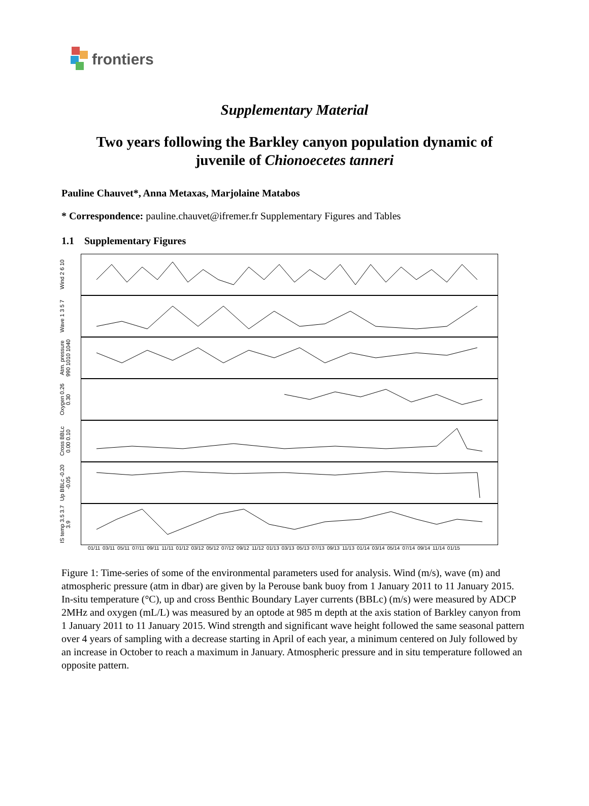frontiers
Supplementary Material
Two years following the Barkley canyon population dynamic of
juvenile of Chionoecetes tanneri
Pauline Chauvet*, Anna Metaxas, Marjolaine Matabos
* Correspondence: pauline.chauvet@ifremer.fr Supplementary Figures and Tables
1.1 Supplementary Figures
Wind 2 6 10
Wave 1 3 5 7
Atm. pressure 990 1010 1040
Oxygen 0.26 0.30
Cross BBLc 0.00 0.10
Up BBLc -0.20 -0.05
IS temp 3.5 3.7 3.9
01/11 03/11 05/11 07/11 09/11 11/11 01/12 03/12 05/12 07/12 09/12 11/12 01/13 03/13 05/13 07/13 09/13 11/13 01/14 03/14 05/14 07/14 09/14 11/14 01/15
Figure 1: Time-series of some of the environmental parameters used for analysis. Wind (m/s), wave (m) and atmospheric pressure (atm in dbar) are given by la Perouse bank buoy from 1 January 2011 to 11 January 2015. In-situ temperature (°C), up and cross Benthic Boundary Layer currents (BBLc) (m/s) were measured by ADCP 2MHz and oxygen (mL/L) was measured by an optode at 985 m depth at the axis station of Barkley canyon from 1 January 2011 to 11 January 2015. Wind strength and significant wave height followed the same seasonal pattern over 4 years of sampling with a decrease starting in April of each year, a minimum centered on July followed by an increase in October to reach a maximum in January. Atmospheric pressure and in situ temperature followed an opposite pattern.